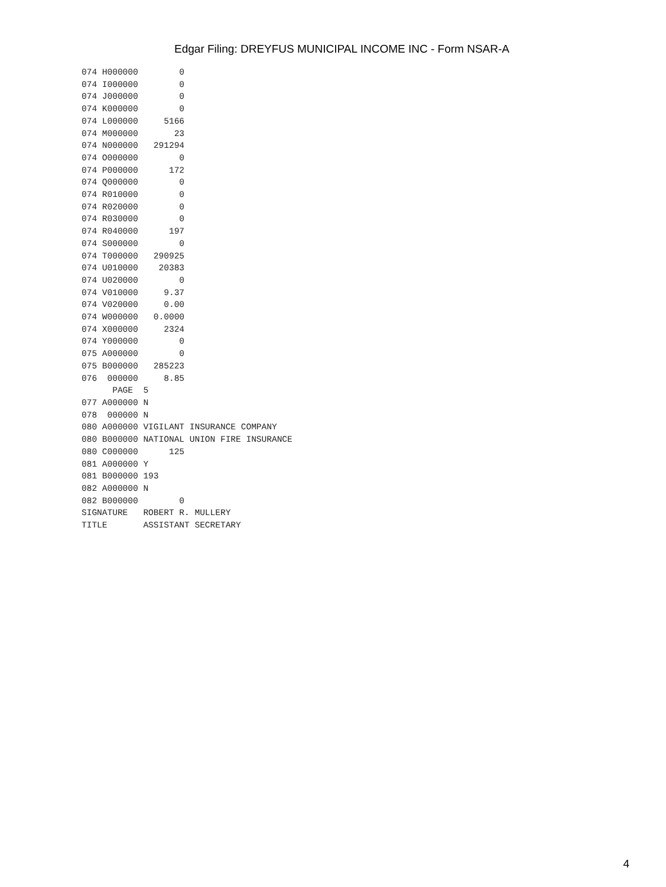Edgar Filing: DREYFUS MUNICIPAL INCOME INC - Form NSAR-A
074 H000000        0
074 I000000        0
074 J000000        0
074 K000000        0
074 L000000     5166
074 M000000       23
074 N000000   291294
074 O000000        0
074 P000000      172
074 Q000000        0
074 R010000        0
074 R020000        0
074 R030000        0
074 R040000      197
074 S000000        0
074 T000000   290925
074 U010000    20383
074 U020000        0
074 V010000     9.37
074 V020000     0.00
074 W000000   0.0000
074 X000000     2324
074 Y000000        0
075 A000000        0
075 B000000   285223
076  000000     8.85
      PAGE  5
077 A000000 N
078  000000 N
080 A000000 VIGILANT INSURANCE COMPANY
080 B000000 NATIONAL UNION FIRE INSURANCE
080 C000000      125
081 A000000 Y
081 B000000 193
082 A000000 N
082 B000000        0
SIGNATURE   ROBERT R. MULLERY
TITLE       ASSISTANT SECRETARY
4